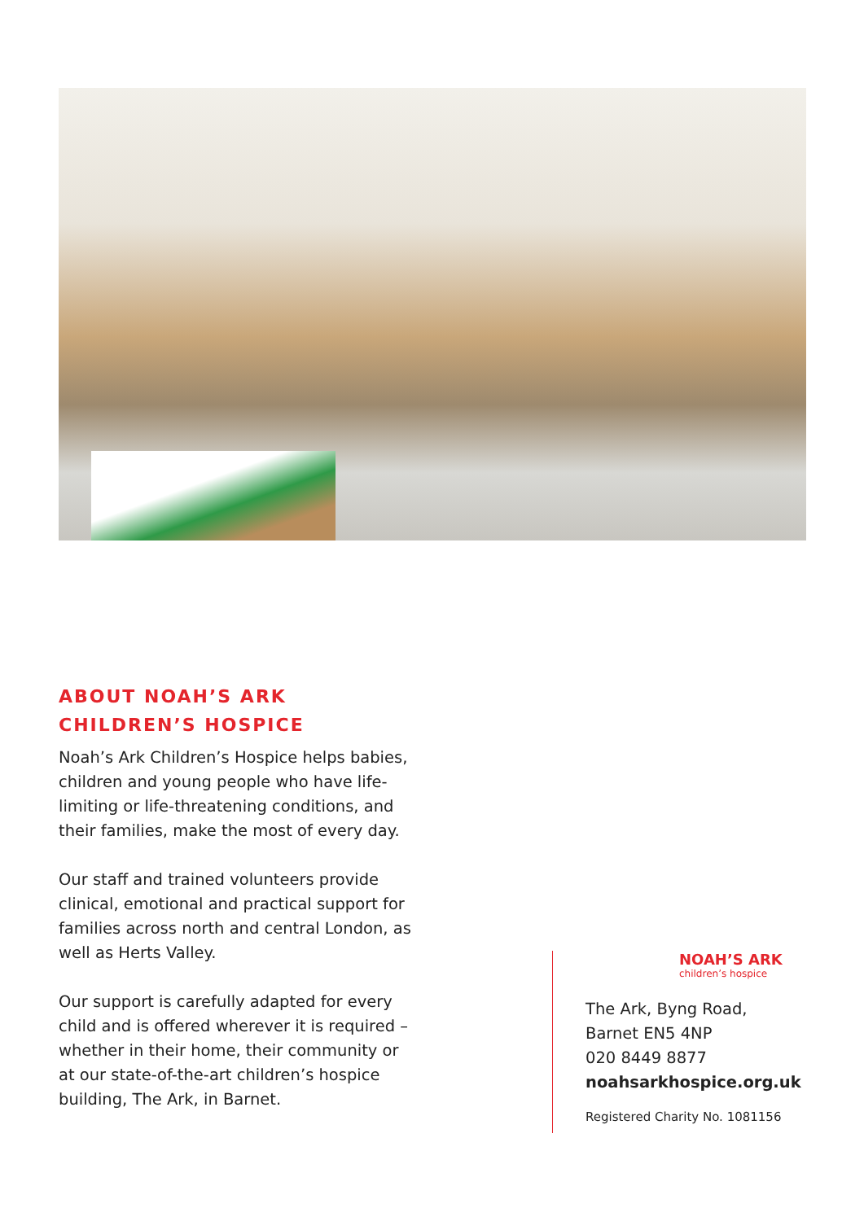ABOUT NOAH’S ARK
CHILDREN’S HOSPICE
Noah’s Ark Children’s Hospice helps babies, children and young people who have life-limiting or life-threatening conditions, and their families, make the most of every day.
Our staff and trained volunteers provide clinical, emotional and practical support for families across north and central London, as well as Herts Valley.
Our support is carefully adapted for every child and is offered wherever it is required – whether in their home, their community or at our state-of-the-art children’s hospice building, The Ark, in Barnet.
NOAH’S ARK
children’s hospice
The Ark, Byng Road,
Barnet EN5 4NP
020 8449 8877
noahsarkhospice.org.uk
Registered Charity No. 1081156